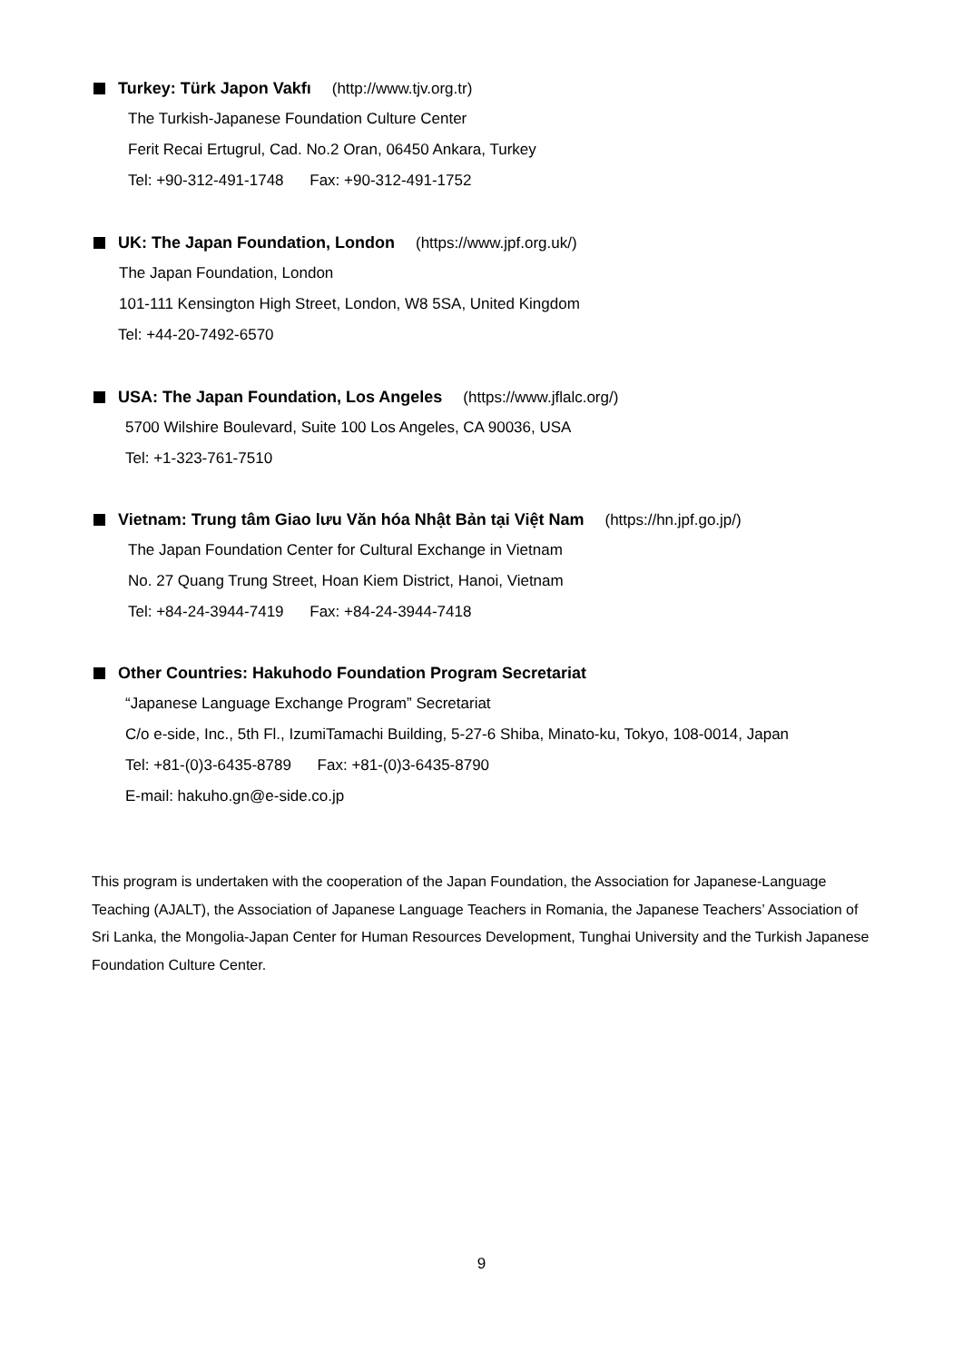Turkey: Türk Japon Vakfı (http://www.tjv.org.tr)
The Turkish-Japanese Foundation Culture Center
Ferit Recai Ertugrul, Cad. No.2 Oran, 06450 Ankara, Turkey
Tel: +90-312-491-1748 Fax: +90-312-491-1752
UK: The Japan Foundation, London (https://www.jpf.org.uk/)
The Japan Foundation, London
101-111 Kensington High Street, London, W8 5SA, United Kingdom
Tel: +44-20-7492-6570
USA: The Japan Foundation, Los Angeles (https://www.jflalc.org/)
5700 Wilshire Boulevard, Suite 100 Los Angeles, CA 90036, USA
Tel: +1-323-761-7510
Vietnam: Trung tâm Giao lưu Văn hóa Nhật Bản tại Việt Nam (https://hn.jpf.go.jp/)
The Japan Foundation Center for Cultural Exchange in Vietnam
No. 27 Quang Trung Street, Hoan Kiem District, Hanoi, Vietnam
Tel: +84-24-3944-7419 Fax: +84-24-3944-7418
Other Countries: Hakuhodo Foundation Program Secretariat
“Japanese Language Exchange Program” Secretariat
C/o e-side, Inc., 5th Fl., IzumiTamachi Building, 5-27-6 Shiba, Minato-ku, Tokyo, 108-0014, Japan
Tel: +81-(0)3-6435-8789 Fax: +81-(0)3-6435-8790
E-mail: hakuho.gn@e-side.co.jp
This program is undertaken with the cooperation of the Japan Foundation, the Association for Japanese-Language Teaching (AJALT), the Association of Japanese Language Teachers in Romania, the Japanese Teachers’ Association of Sri Lanka, the Mongolia-Japan Center for Human Resources Development, Tunghai University and the Turkish Japanese Foundation Culture Center.
9